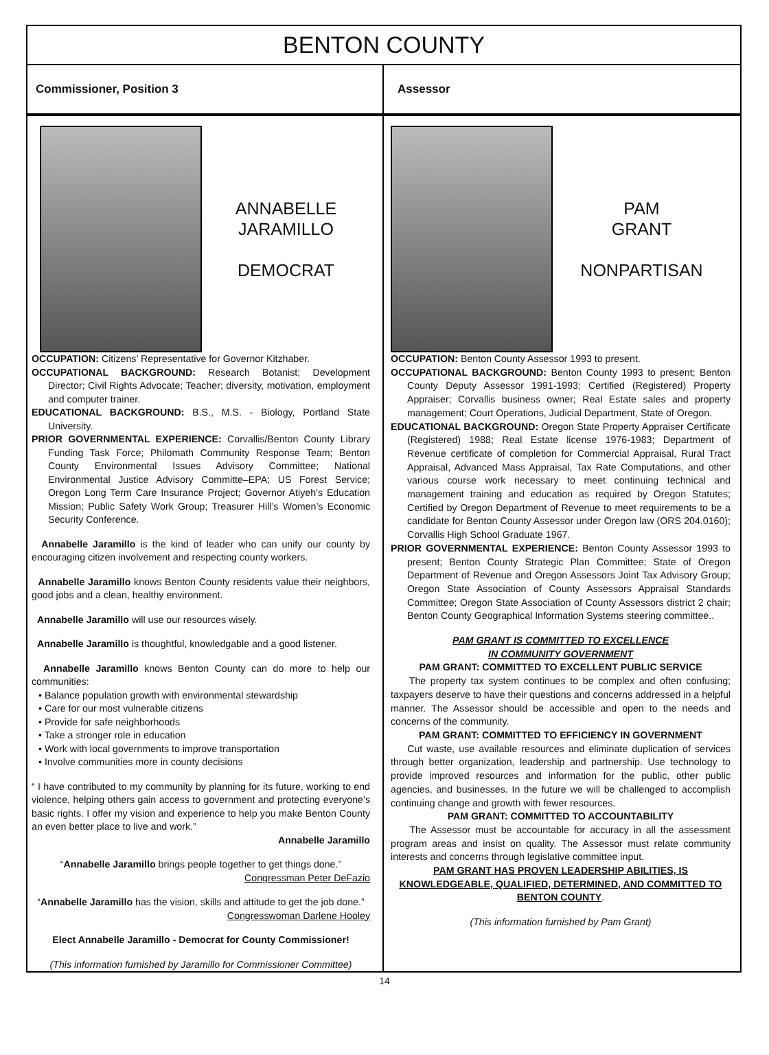BENTON COUNTY
Commissioner, Position 3
ANNABELLE
JARAMILLO
DEMOCRAT
OCCUPATION: Citizens’ Representative for Governor Kitzhaber.
OCCUPATIONAL BACKGROUND: Research Botanist; Development Director; Civil Rights Advocate; Teacher; diversity, motivation, employment and computer trainer.
EDUCATIONAL BACKGROUND: B.S., M.S. - Biology, Portland State University.
PRIOR GOVERNMENTAL EXPERIENCE: Corvallis/Benton County Library Funding Task Force; Philomath Community Response Team; Benton County Environmental Issues Advisory Committee; National Environmental Justice Advisory Committe–EPA; US Forest Service; Oregon Long Term Care Insurance Project; Governor Atiyeh’s Education Mission; Public Safety Work Group; Treasurer Hill’s Women’s Economic Security Conference.
Annabelle Jaramillo is the kind of leader who can unify our county by encouraging citizen involvement and respecting county workers.
Annabelle Jaramillo knows Benton County residents value their neighbors, good jobs and a clean, healthy environment.
Annabelle Jaramillo will use our resources wisely.
Annabelle Jaramillo is thoughtful, knowledgable and a good listener.
Annabelle Jaramillo knows Benton County can do more to help our communities:
• Balance population growth with environmental stewardship
• Care for our most vulnerable citizens
• Provide for safe neighborhoods
• Take a stronger role in education
• Work with local governments to improve transportation
• Involve communities more in county decisions
“ I have contributed to my community by planning for its future, working to end violence, helping others gain access to government and protecting everyone’s basic rights. I offer my vision and experience to help you make Benton County an even better place to live and work.”
Annabelle Jaramillo
“Annabelle Jaramillo brings people together to get things done.”
Congressman Peter DeFazio
“Annabelle Jaramillo has the vision, skills and attitude to get the job done.”
Congresswoman Darlene Hooley
Elect Annabelle Jaramillo - Democrat for County Commissioner!
(This information furnished by Jaramillo for Commissioner Committee)
Assessor
PAM
GRANT
NONPARTISAN
OCCUPATION: Benton County Assessor 1993 to present.
OCCUPATIONAL BACKGROUND: Benton County 1993 to present; Benton County Deputy Assessor 1991-1993; Certified (Registered) Property Appraiser; Corvallis business owner; Real Estate sales and property management; Court Operations, Judicial Department, State of Oregon.
EDUCATIONAL BACKGROUND: Oregon State Property Appraiser Certificate (Registered) 1988; Real Estate license 1976-1983; Department of Revenue certificate of completion for Commercial Appraisal, Rural Tract Appraisal, Advanced Mass Appraisal, Tax Rate Computations, and other various course work necessary to meet continuing technical and management training and education as required by Oregon Statutes; Certified by Oregon Department of Revenue to meet requirements to be a candidate for Benton County Assessor under Oregon law (ORS 204.0160); Corvallis High School Graduate 1967.
PRIOR GOVERNMENTAL EXPERIENCE: Benton County Assessor 1993 to present; Benton County Strategic Plan Committee; State of Oregon Department of Revenue and Oregon Assessors Joint Tax Advisory Group; Oregon State Association of County Assessors Appraisal Standards Committee; Oregon State Association of County Assessors district 2 chair; Benton County Geographical Information Systems steering committee..
PAM GRANT IS COMMITTED TO EXCELLENCE
IN COMMUNITY GOVERNMENT
PAM GRANT: COMMITTED TO EXCELLENT PUBLIC SERVICE
The property tax system continues to be complex and often confusing; taxpayers deserve to have their questions and concerns addressed in a helpful manner. The Assessor should be accessible and open to the needs and concerns of the community.
PAM GRANT: COMMITTED TO EFFICIENCY IN GOVERNMENT
Cut waste, use available resources and eliminate duplication of services through better organization, leadership and partnership. Use technology to provide improved resources and information for the public, other public agencies, and businesses. In the future we will be challenged to accomplish continuing change and growth with fewer resources.
PAM GRANT: COMMITTED TO ACCOUNTABILITY
The Assessor must be accountable for accuracy in all the assessment program areas and insist on quality. The Assessor must relate community interests and concerns through legislative committee input.
PAM GRANT HAS PROVEN LEADERSHIP ABILITIES, IS KNOWLEDGEABLE, QUALIFIED, DETERMINED, AND COMMITTED TO BENTON COUNTY.
(This information furnished by Pam Grant)
14